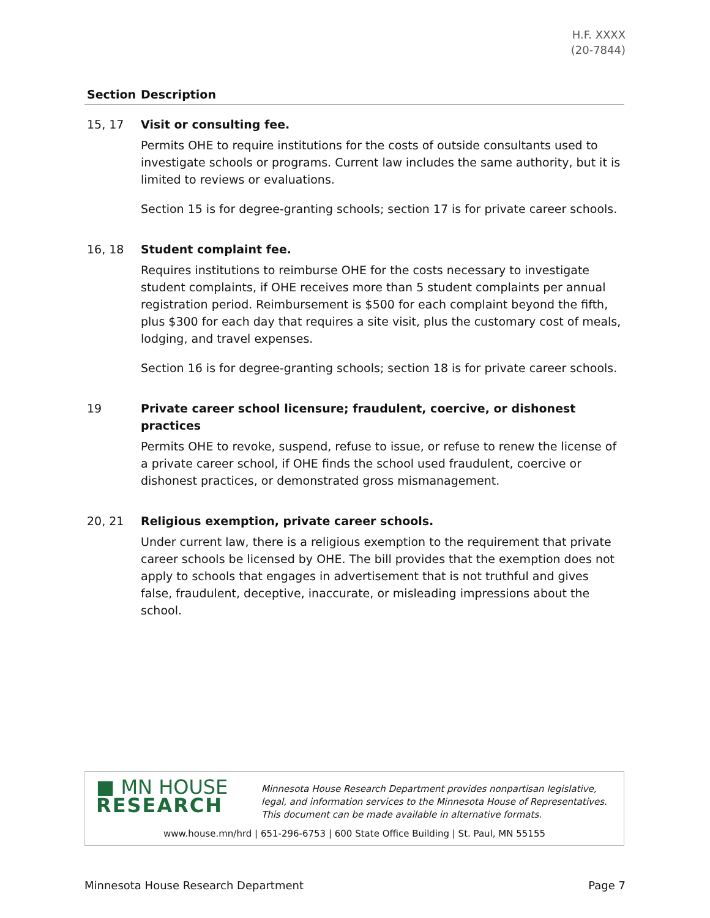H.F. XXXX
(20-7844)
| Section | Description |
| --- | --- |
| 15, 17 | Visit or consulting fee. Permits OHE to require institutions for the costs of outside consultants used to investigate schools or programs. Current law includes the same authority, but it is limited to reviews or evaluations. Section 15 is for degree-granting schools; section 17 is for private career schools. |
| 16, 18 | Student complaint fee. Requires institutions to reimburse OHE for the costs necessary to investigate student complaints, if OHE receives more than 5 student complaints per annual registration period. Reimbursement is $500 for each complaint beyond the fifth, plus $300 for each day that requires a site visit, plus the customary cost of meals, lodging, and travel expenses. Section 16 is for degree-granting schools; section 18 is for private career schools. |
| 19 | Private career school licensure; fraudulent, coercive, or dishonest practices Permits OHE to revoke, suspend, refuse to issue, or refuse to renew the license of a private career school, if OHE finds the school used fraudulent, coercive or dishonest practices, or demonstrated gross mismanagement. |
| 20, 21 | Religious exemption, private career schools. Under current law, there is a religious exemption to the requirement that private career schools be licensed by OHE. The bill provides that the exemption does not apply to schools that engages in advertisement that is not truthful and gives false, fraudulent, deceptive, inaccurate, or misleading impressions about the school. |
■ MN HOUSE
RESEARCH
Minnesota House Research Department provides nonpartisan legislative, legal, and information services to the Minnesota House of Representatives. This document can be made available in alternative formats.
www.house.mn/hrd | 651-296-6753 | 600 State Office Building | St. Paul, MN 55155
Minnesota House Research Department Page 7